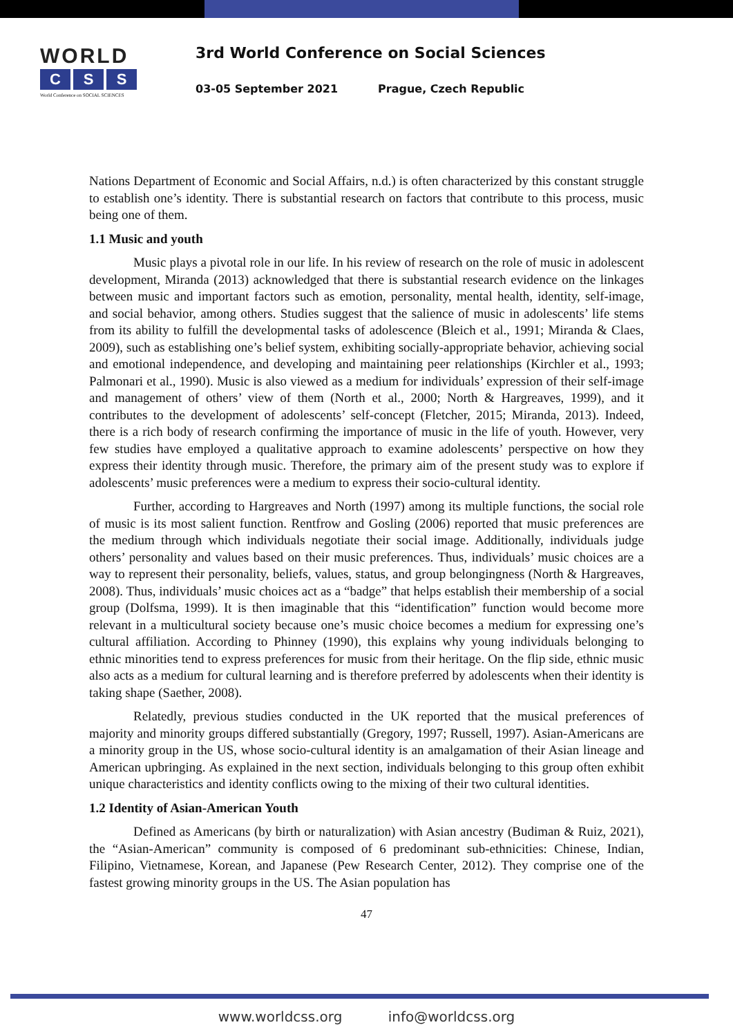WORLD
C S S
World Conference on SOCIAL SCIENCES
3rd World Conference on Social Sciences
03-05 September 2021 Prague, Czech Republic
Nations Department of Economic and Social Affairs, n.d.) is often characterized by this constant struggle to establish one’s identity. There is substantial research on factors that contribute to this process, music being one of them.
1.1 Music and youth
Music plays a pivotal role in our life. In his review of research on the role of music in adolescent development, Miranda (2013) acknowledged that there is substantial research evidence on the linkages between music and important factors such as emotion, personality, mental health, identity, self-image, and social behavior, among others. Studies suggest that the salience of music in adolescents’ life stems from its ability to fulfill the developmental tasks of adolescence (Bleich et al., 1991; Miranda & Claes, 2009), such as establishing one’s belief system, exhibiting socially-appropriate behavior, achieving social and emotional independence, and developing and maintaining peer relationships (Kirchler et al., 1993; Palmonari et al., 1990). Music is also viewed as a medium for individuals’ expression of their self-image and management of others’ view of them (North et al., 2000; North & Hargreaves, 1999), and it contributes to the development of adolescents’ self-concept (Fletcher, 2015; Miranda, 2013). Indeed, there is a rich body of research confirming the importance of music in the life of youth. However, very few studies have employed a qualitative approach to examine adolescents’ perspective on how they express their identity through music. Therefore, the primary aim of the present study was to explore if adolescents’ music preferences were a medium to express their socio-cultural identity.
Further, according to Hargreaves and North (1997) among its multiple functions, the social role of music is its most salient function. Rentfrow and Gosling (2006) reported that music preferences are the medium through which individuals negotiate their social image. Additionally, individuals judge others’ personality and values based on their music preferences. Thus, individuals’ music choices are a way to represent their personality, beliefs, values, status, and group belongingness (North & Hargreaves, 2008). Thus, individuals’ music choices act as a “badge” that helps establish their membership of a social group (Dolfsma, 1999). It is then imaginable that this “identification” function would become more relevant in a multicultural society because one’s music choice becomes a medium for expressing one’s cultural affiliation. According to Phinney (1990), this explains why young individuals belonging to ethnic minorities tend to express preferences for music from their heritage. On the flip side, ethnic music also acts as a medium for cultural learning and is therefore preferred by adolescents when their identity is taking shape (Saether, 2008).
Relatedly, previous studies conducted in the UK reported that the musical preferences of majority and minority groups differed substantially (Gregory, 1997; Russell, 1997). Asian-Americans are a minority group in the US, whose socio-cultural identity is an amalgamation of their Asian lineage and American upbringing. As explained in the next section, individuals belonging to this group often exhibit unique characteristics and identity conflicts owing to the mixing of their two cultural identities.
1.2 Identity of Asian-American Youth
Defined as Americans (by birth or naturalization) with Asian ancestry (Budiman & Ruiz, 2021), the “Asian-American” community is composed of 6 predominant sub-ethnicities: Chinese, Indian, Filipino, Vietnamese, Korean, and Japanese (Pew Research Center, 2012). They comprise one of the fastest growing minority groups in the US. The Asian population has
47
www.worldcss.org info@worldcss.org